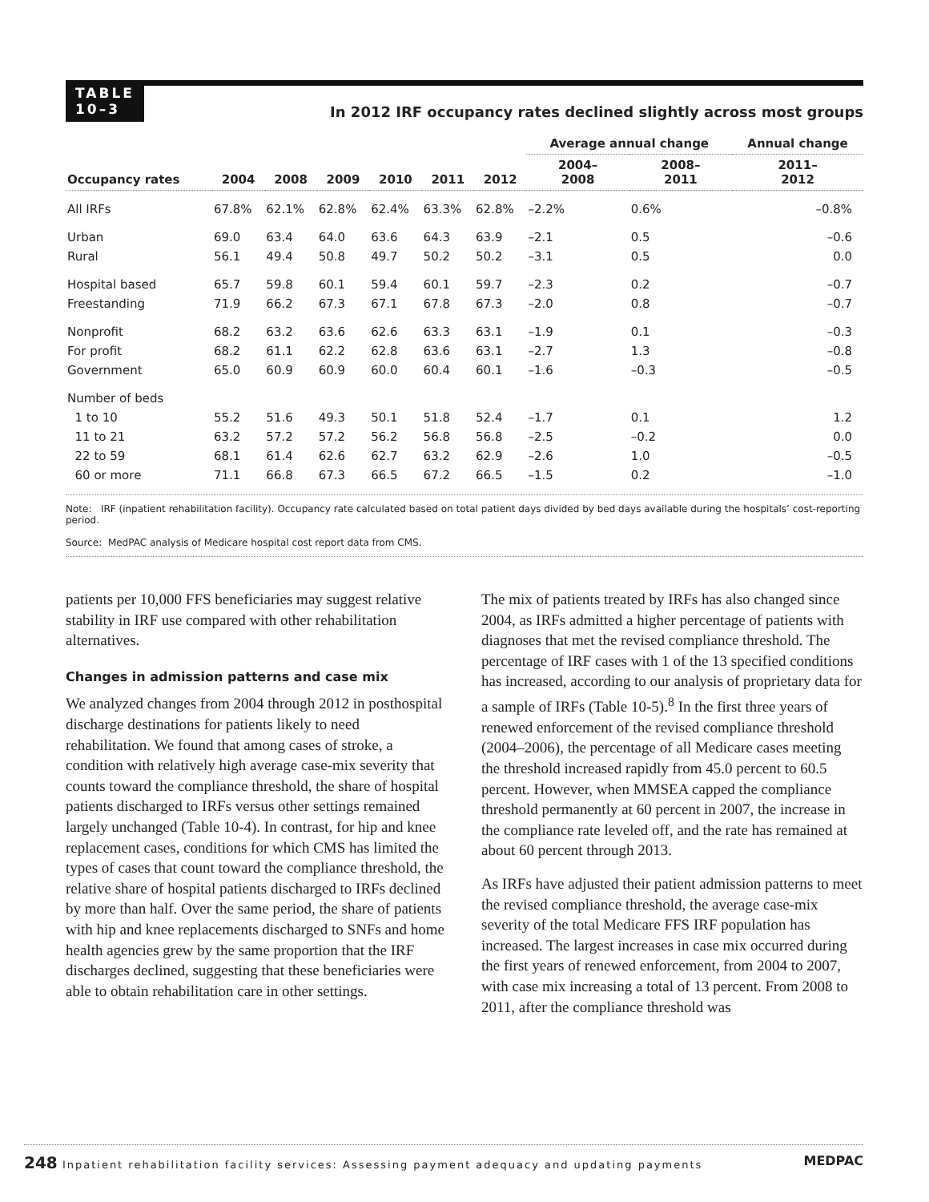TABLE
10–3
In 2012 IRF occupancy rates declined slightly across most groups
| | | | | | | | Average annual change | | Annual change |
| --- | --- | --- | --- | --- | --- | --- | --- | --- | --- |
| Occupancy rates | 2004 | 2008 | 2009 | 2010 | 2011 | 2012 | 2004– 2008 | 2008– 2011 | 2011– 2012 |
| All IRFs | 67.8% | 62.1% | 62.8% | 62.4% | 63.3% | 62.8% | –2.2% | 0.6% | –0.8% |
| Urban | 69.0 | 63.4 | 64.0 | 63.6 | 64.3 | 63.9 | –2.1 | 0.5 | –0.6 |
| Rural | 56.1 | 49.4 | 50.8 | 49.7 | 50.2 | 50.2 | –3.1 | 0.5 | 0.0 |
| Hospital based | 65.7 | 59.8 | 60.1 | 59.4 | 60.1 | 59.7 | –2.3 | 0.2 | –0.7 |
| Freestanding | 71.9 | 66.2 | 67.3 | 67.1 | 67.8 | 67.3 | –2.0 | 0.8 | –0.7 |
| Nonprofit | 68.2 | 63.2 | 63.6 | 62.6 | 63.3 | 63.1 | –1.9 | 0.1 | –0.3 |
| For profit | 68.2 | 61.1 | 62.2 | 62.8 | 63.6 | 63.1 | –2.7 | 1.3 | –0.8 |
| Government | 65.0 | 60.9 | 60.9 | 60.0 | 60.4 | 60.1 | –1.6 | –0.3 | –0.5 |
| Number of beds | | | | | | | | | |
| 1 to 10 | 55.2 | 51.6 | 49.3 | 50.1 | 51.8 | 52.4 | –1.7 | 0.1 | 1.2 |
| 11 to 21 | 63.2 | 57.2 | 57.2 | 56.2 | 56.8 | 56.8 | –2.5 | –0.2 | 0.0 |
| 22 to 59 | 68.1 | 61.4 | 62.6 | 62.7 | 63.2 | 62.9 | –2.6 | 1.0 | –0.5 |
| 60 or more | 71.1 | 66.8 | 67.3 | 66.5 | 67.2 | 66.5 | –1.5 | 0.2 | –1.0 |
Note: IRF (inpatient rehabilitation facility). Occupancy rate calculated based on total patient days divided by bed days available during the hospitals’ cost-reporting period.
Source: MedPAC analysis of Medicare hospital cost report data from CMS.
patients per 10,000 FFS beneficiaries may suggest relative stability in IRF use compared with other rehabilitation alternatives.
Changes in admission patterns and case mix
We analyzed changes from 2004 through 2012 in posthospital discharge destinations for patients likely to need rehabilitation. We found that among cases of stroke, a condition with relatively high average case-mix severity that counts toward the compliance threshold, the share of hospital patients discharged to IRFs versus other settings remained largely unchanged (Table 10-4). In contrast, for hip and knee replacement cases, conditions for which CMS has limited the types of cases that count toward the compliance threshold, the relative share of hospital patients discharged to IRFs declined by more than half. Over the same period, the share of patients with hip and knee replacements discharged to SNFs and home health agencies grew by the same proportion that the IRF discharges declined, suggesting that these beneficiaries were able to obtain rehabilitation care in other settings.
The mix of patients treated by IRFs has also changed since 2004, as IRFs admitted a higher percentage of patients with diagnoses that met the revised compliance threshold. The percentage of IRF cases with 1 of the 13 specified conditions has increased, according to our analysis of proprietary data for a sample of IRFs (Table 10-5).<sup>8</sup> In the first three years of renewed enforcement of the revised compliance threshold (2004–2006), the percentage of all Medicare cases meeting the threshold increased rapidly from 45.0 percent to 60.5 percent. However, when MMSEA capped the compliance threshold permanently at 60 percent in 2007, the increase in the compliance rate leveled off, and the rate has remained at about 60 percent through 2013.
As IRFs have adjusted their patient admission patterns to meet the revised compliance threshold, the average case-mix severity of the total Medicare FFS IRF population has increased. The largest increases in case mix occurred during the first years of renewed enforcement, from 2004 to 2007, with case mix increasing a total of 13 percent. From 2008 to 2011, after the compliance threshold was
248 Inpatient rehabilitation facility services: Assessing payment adequacy and updating payments MEDPAC